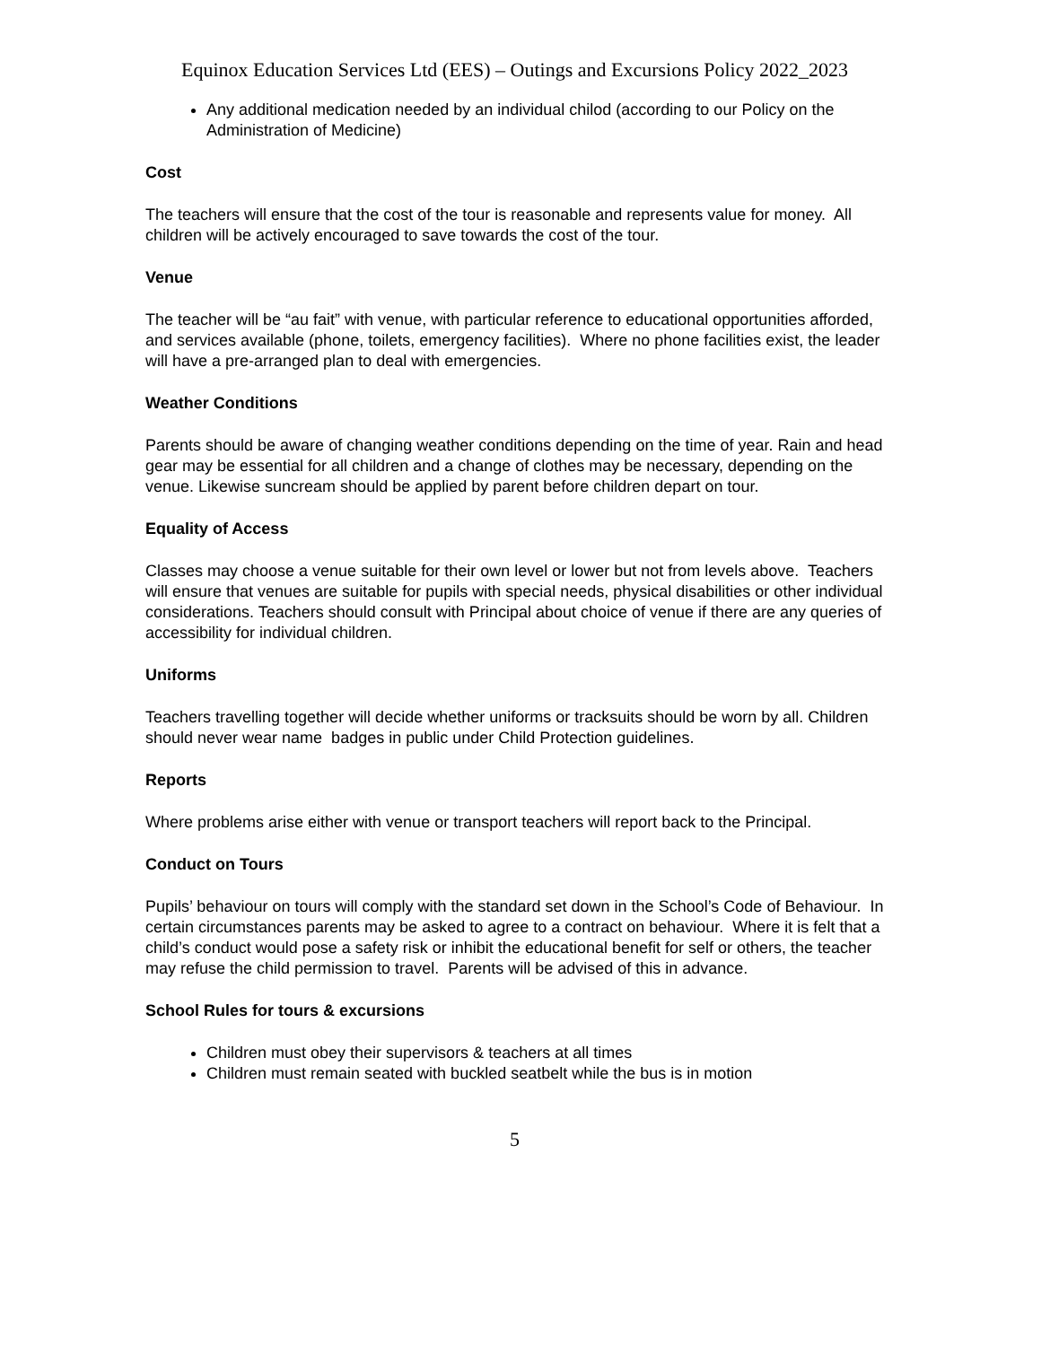Equinox Education Services Ltd (EES) – Outings and Excursions Policy 2022_2023
Any additional medication needed by an individual chilod (according to our Policy on the Administration of Medicine)
Cost
The teachers will ensure that the cost of the tour is reasonable and represents value for money. All children will be actively encouraged to save towards the cost of the tour.
Venue
The teacher will be “au fait” with venue, with particular reference to educational opportunities afforded, and services available (phone, toilets, emergency facilities). Where no phone facilities exist, the leader will have a pre-arranged plan to deal with emergencies.
Weather Conditions
Parents should be aware of changing weather conditions depending on the time of year. Rain and head gear may be essential for all children and a change of clothes may be necessary, depending on the venue. Likewise suncream should be applied by parent before children depart on tour.
Equality of Access
Classes may choose a venue suitable for their own level or lower but not from levels above. Teachers will ensure that venues are suitable for pupils with special needs, physical disabilities or other individual considerations. Teachers should consult with Principal about choice of venue if there are any queries of accessibility for individual children.
Uniforms
Teachers travelling together will decide whether uniforms or tracksuits should be worn by all. Children should never wear name badges in public under Child Protection guidelines.
Reports
Where problems arise either with venue or transport teachers will report back to the Principal.
Conduct on Tours
Pupils’ behaviour on tours will comply with the standard set down in the School’s Code of Behaviour. In certain circumstances parents may be asked to agree to a contract on behaviour. Where it is felt that a child’s conduct would pose a safety risk or inhibit the educational benefit for self or others, the teacher may refuse the child permission to travel. Parents will be advised of this in advance.
School Rules for tours & excursions
Children must obey their supervisors & teachers at all times
Children must remain seated with buckled seatbelt while the bus is in motion
5